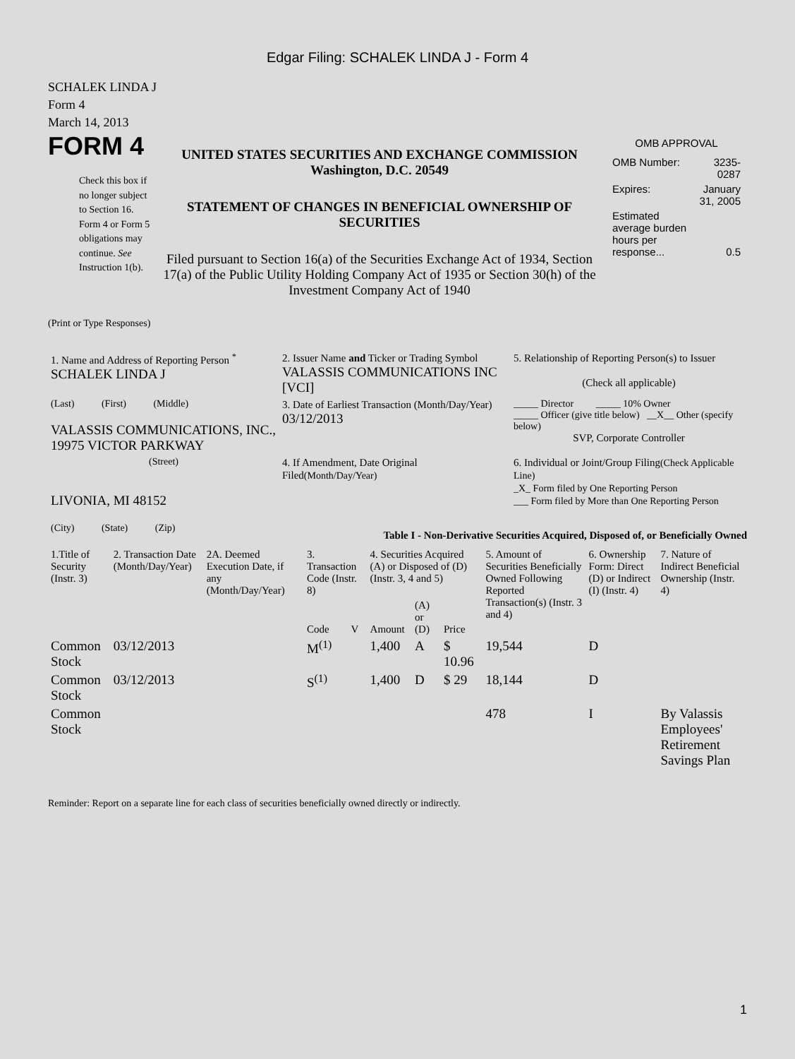Edgar Filing: SCHALEK LINDA J - Form 4
SCHALEK LINDA J
Form 4
March 14, 2013
FORM 4
Check this box if no longer subject to Section 16. Form 4 or Form 5 obligations may continue. See Instruction 1(b).
UNITED STATES SECURITIES AND EXCHANGE COMMISSION
Washington, D.C. 20549
STATEMENT OF CHANGES IN BENEFICIAL OWNERSHIP OF SECURITIES
Filed pursuant to Section 16(a) of the Securities Exchange Act of 1934, Section 17(a) of the Public Utility Holding Company Act of 1935 or Section 30(h) of the Investment Company Act of 1940
OMB APPROVAL
| OMB Number: | 3235-0287 |
| Expires: | January 31, 2005 |
| Estimated average burden hours per response... | 0.5 |
(Print or Type Responses)
| 1. Name and Address of Reporting Person <sup>*</sup> SCHALEK LINDA J | 2. Issuer Name and Ticker or Trading Symbol VALASSIS COMMUNICATIONS INC [VCI] | 5. Relationship of Reporting Person(s) to Issuer (Check all applicable) |
| (Last) (First) (Middle) VALASSIS COMMUNICATIONS, INC., 19975 VICTOR PARKWAY | 3. Date of Earliest Transaction (Month/Day/Year) 03/12/2013 | _____ Director _____ 10% Owner _____ Officer (give title below) __X__ Other (specify below) SVP, Corporate Controller |
| (Street) LIVONIA, MI 48152 (City) (State) (Zip) | 4. If Amendment, Date Original Filed (Month/Day/Year) | 6. Individual or Joint/Group Filing (Check Applicable Line) _X_ Form filed by One Reporting Person ___ Form filed by More than One Reporting Person |
Table I - Non-Derivative Securities Acquired, Disposed of, or Beneficially Owned
| 1.Title of Security (Instr. 3) | 2. Transaction Date (Month/Day/Year) | 2A. Deemed Execution Date, if any (Month/Day/Year) | 3. Transaction Code (Instr. 8) | | 4. Securities Acquired (A) or Disposed of (D) (Instr. 3, 4 and 5) | | | 5. Amount of Securities Beneficially Owned Following Reported Transaction(s) (Instr. 3 and 4) | 6. Ownership Form: Direct (D) or Indirect (I) (Instr. 4) | 7. Nature of Indirect Beneficial Ownership (Instr. 4) |
| --- | --- | --- | --- | --- | --- | --- | --- | --- | --- | --- |
| | | | Code | V | Amount | (A) or (D) | Price | | | |
| Common Stock | 03/12/2013 | | M<sup>(1)</sup> | | 1,400 | A | $ 10.96 | 19,544 | D | |
| Common Stock | 03/12/2013 | | S<sup>(1)</sup> | | 1,400 | D | $ 29 | 18,144 | D | |
| Common Stock | | | | | | | | 478 | I | By Valassis Employees' Retirement Savings Plan |
Reminder: Report on a separate line for each class of securities beneficially owned directly or indirectly.
1